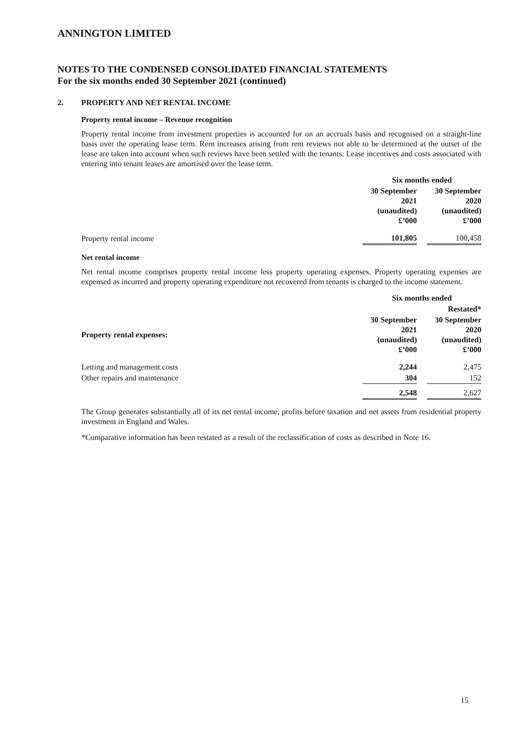ANNINGTON LIMITED
NOTES TO THE CONDENSED CONSOLIDATED FINANCIAL STATEMENTS
For the six months ended 30 September 2021 (continued)
2. PROPERTY AND NET RENTAL INCOME
Property rental income – Revenue recognition
Property rental income from investment properties is accounted for on an accruals basis and recognised on a straight-line basis over the operating lease term. Rent increases arising from rent reviews not able to be determined at the outset of the lease are taken into account when such reviews have been settled with the tenants. Lease incentives and costs associated with entering into tenant leases are amortised over the lease term.
| | Six months ended | | |
| | 30 September 2021 (unaudited) £’000 | | 30 September 2020 (unaudited) £’000 |
| Property rental income | 101,805 | | 100,458 |
Net rental income
Net rental income comprises property rental income less property operating expenses. Property operating expenses are expensed as incurred and property operating expenditure not recovered from tenants is charged to the income statement.
| | Six months ended | | |
| | | | Restated* |
| Property rental expenses: | 30 September 2021 (unaudited) £’000 | | 30 September 2020 (unaudited) £’000 |
| Letting and management costs | 2,244 | | 2,475 |
| Other repairs and maintenance | 304 | | 152 |
| | 2,548 | | 2,627 |
The Group generates substantially all of its net rental income, profits before taxation and net assets from residential property investment in England and Wales.
*Comparative information has been restated as a result of the reclassification of costs as described in Note 16.
15